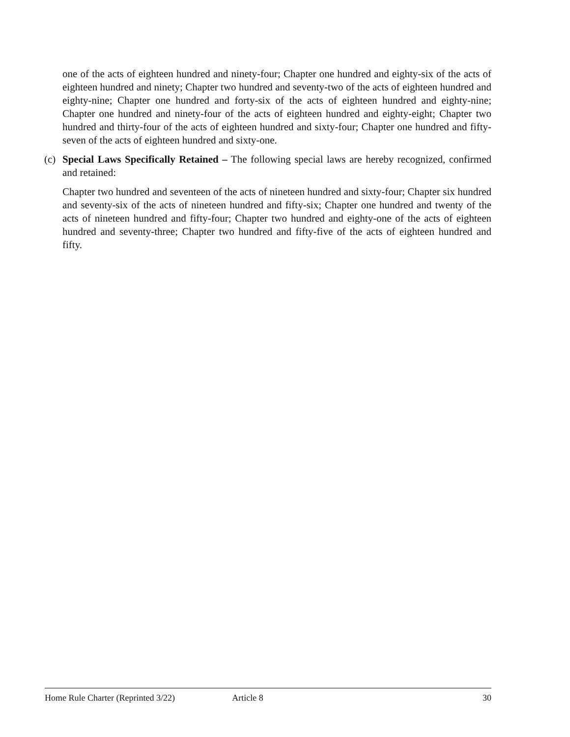one of the acts of eighteen hundred and ninety-four; Chapter one hundred and eighty-six of the acts of eighteen hundred and ninety; Chapter two hundred and seventy-two of the acts of eighteen hundred and eighty-nine; Chapter one hundred and forty-six of the acts of eighteen hundred and eighty-nine; Chapter one hundred and ninety-four of the acts of eighteen hundred and eighty-eight; Chapter two hundred and thirty-four of the acts of eighteen hundred and sixty-four; Chapter one hundred and fifty-seven of the acts of eighteen hundred and sixty-one.
(c)
Special Laws Specifically Retained – The following special laws are hereby recognized, confirmed and retained:
Chapter two hundred and seventeen of the acts of nineteen hundred and sixty-four; Chapter six hundred and seventy-six of the acts of nineteen hundred and fifty-six; Chapter one hundred and twenty of the acts of nineteen hundred and fifty-four; Chapter two hundred and eighty-one of the acts of eighteen hundred and seventy-three; Chapter two hundred and fifty-five of the acts of eighteen hundred and fifty.
Home Rule Charter (Reprinted 3/22) Article 8 30